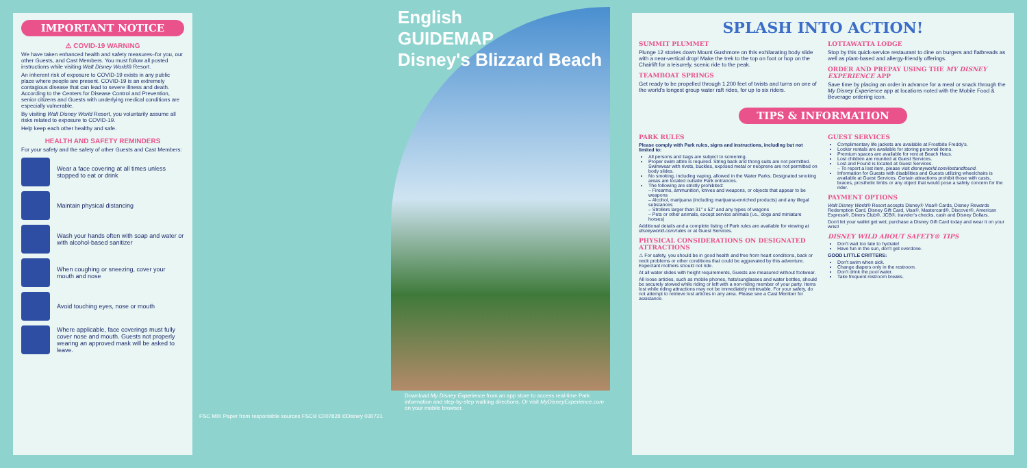IMPORTANT NOTICE
⚠ COVID-19 WARNING
We have taken enhanced health and safety measures–for you, our other Guests, and Cast Members. You must follow all posted instructions while visiting Walt Disney World® Resort.
An inherent risk of exposure to COVID-19 exists in any public place where people are present. COVID-19 is an extremely contagious disease that can lead to severe illness and death. According to the Centers for Disease Control and Prevention, senior citizens and Guests with underlying medical conditions are especially vulnerable.
By visiting Walt Disney World Resort, you voluntarily assume all risks related to exposure to COVID-19.
Help keep each other healthy and safe.
HEALTH AND SAFETY REMINDERS
For your safety and the safety of other Guests and Cast Members:
Wear a face covering at all times unless stopped to eat or drink
Maintain physical distancing
Wash your hands often with soap and water or with alcohol-based sanitizer
When coughing or sneezing, cover your mouth and nose
Avoid touching eyes, nose or mouth
Where applicable, face coverings must fully cover nose and mouth. Guests not properly wearing an approved mask will be asked to leave.
English
GUIDEMAP
Disney's Blizzard Beach
Download My Disney Experience from an app store to access real-time Park information and step-by-step walking directions. Or visit MyDisneyExperience.com on your mobile browser.
FSC MIX Paper from responsible sources FSC® C007828 ©Disney 030721
SPLASH INTO ACTION!
SUMMIT PLUMMET
Plunge 12 stories down Mount Gushmore on this exhilarating body slide with a near-vertical drop! Make the trek to the top on foot or hop on the Chairlift for a leisurely, scenic ride to the peak.
TEAMBOAT SPRINGS
Get ready to be propelled through 1,200 feet of twists and turns on one of the world's longest group water raft rides, for up to six riders.
LOTTAWATTA LODGE
Stop by this quick-service restaurant to dine on burgers and flatbreads as well as plant-based and allergy-friendly offerings.
ORDER AND PREPAY USING THE MY DISNEY EXPERIENCE APP
Save time by placing an order in advance for a meal or snack through the My Disney Experience app at locations noted with the Mobile Food & Beverage ordering icon.
TIPS & INFORMATION
PARK RULES
Please comply with Park rules, signs and instructions, including but not limited to:
All persons and bags are subject to screening.
Proper swim attire is required. String back and thong suits are not permitted. Swimwear with rivets, buckles, exposed metal or neoprene are not permitted on body slides.
No smoking, including vaping, allowed in the Water Parks. Designated smoking areas are located outside Park entrances.
The following are strictly prohibited:
– Firearms, ammunition, knives and weapons, or objects that appear to be weapons
– Alcohol, marijuana (including marijuana-enriched products) and any illegal substances
– Strollers larger than 31" x 52" and any types of wagons
– Pets or other animals, except service animals (i.e., dogs and miniature horses)
Additional details and a complete listing of Park rules are available for viewing at disneyworld.com/rules or at Guest Services.
PHYSICAL CONSIDERATIONS ON DESIGNATED ATTRACTIONS
⚠ For safety, you should be in good health and free from heart conditions, back or neck problems or other conditions that could be aggravated by this adventure. Expectant mothers should not ride.
At all water slides with height requirements, Guests are measured without footwear.
All loose articles, such as mobile phones, hats/sunglasses and water bottles, should be securely stowed while riding or left with a non-riding member of your party. Items lost while riding attractions may not be immediately retrievable. For your safety, do not attempt to retrieve lost articles in any area. Please see a Cast Member for assistance.
GUEST SERVICES
Complimentary life jackets are available at Frostbite Freddy's.
Locker rentals are available for storing personal items.
Premium spaces are available for rent at Beach Haus.
Lost children are reunited at Guest Services.
Lost and Found is located at Guest Services.
– To report a lost item, please visit disneyworld.com/lostandfound.
Information for Guests with disabilities and Guests utilizing wheelchairs is available at Guest Services. Certain attractions prohibit those with casts, braces, prosthetic limbs or any object that would pose a safety concern for the rider.
PAYMENT OPTIONS
Walt Disney World® Resort accepts Disney® Visa® Cards, Disney Rewards Redemption Card, Disney Gift Card, Visa®, Mastercard®, Discover®, American Express®, Diners Club®, JCB®, traveler's checks, cash and Disney Dollars.
Don't let your wallet get wet; purchase a Disney Gift Card today and wear it on your wrist!
DISNEY WILD ABOUT SAFETY® TIPS
Don't wait too late to hydrate!
Have fun in the sun, don't get overdone.
GOOD LITTLE CRITTERS:
Don't swim when sick.
Change diapers only in the restroom.
Don't drink the pool water.
Take frequent restroom breaks.